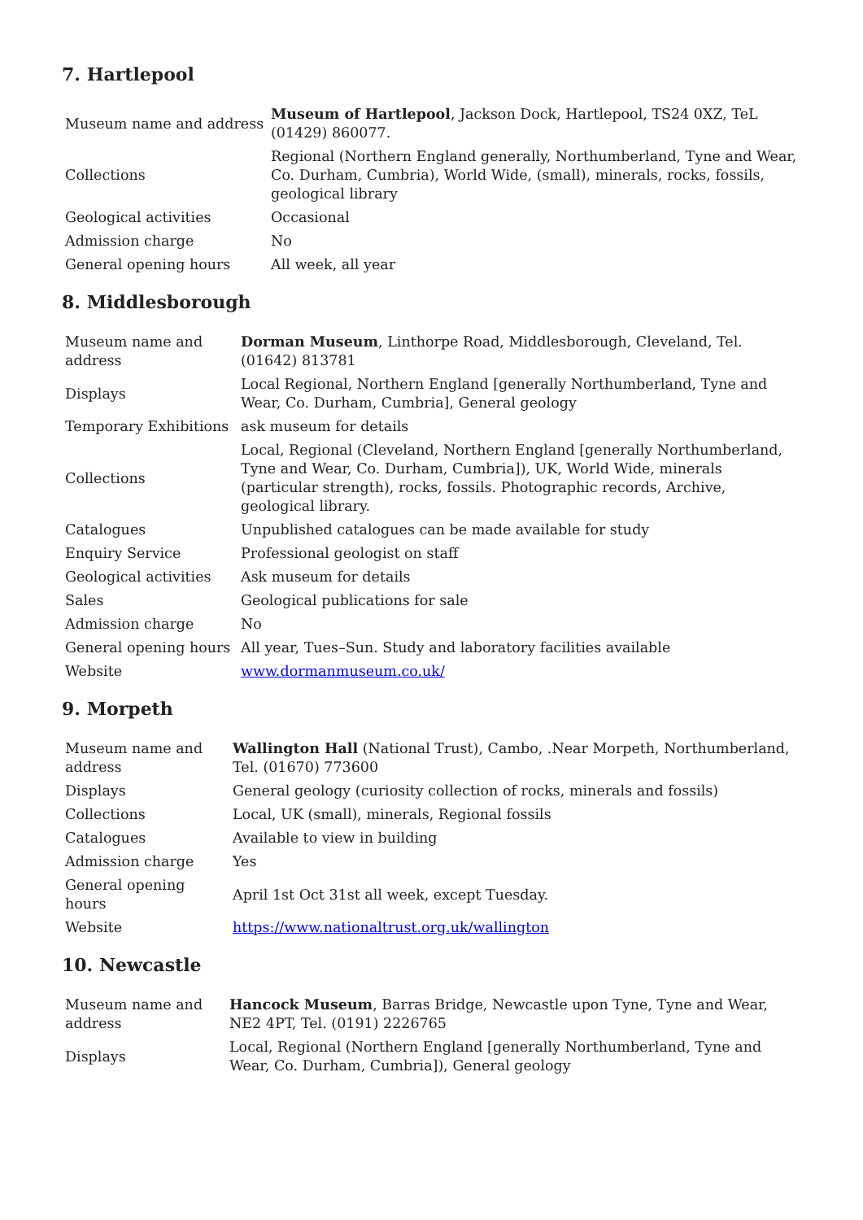7. Hartlepool
| Museum name and address | Museum of Hartlepool , Jackson Dock, Hartlepool, TS24 0XZ, TeL (01429) 860077. |
| Collections | Regional (Northern England generally, Northumberland, Tyne and Wear, Co. Durham, Cumbria), World Wide, (small), minerals, rocks, fossils, geological library |
| Geological activities | Occasional |
| Admission charge | No |
| General opening hours | All week, all year |
8. Middlesborough
| Museum name and address | Dorman Museum , Linthorpe Road, Middlesborough, Cleveland, Tel. (01642) 813781 |
| Displays | Local Regional, Northern England [generally Northumberland, Tyne and Wear, Co. Durham, Cumbria], General geology |
| Temporary Exhibitions | ask museum for details |
| Collections | Local, Regional (Cleveland, Northern England [generally Northumberland, Tyne and Wear, Co. Durham, Cumbria]), UK, World Wide, minerals (particular strength), rocks, fossils. Photographic records, Archive, geological library. |
| Catalogues | Unpublished catalogues can be made available for study |
| Enquiry Service | Professional geologist on staff |
| Geological activities | Ask museum for details |
| Sales | Geological publications for sale |
| Admission charge | No |
| General opening hours | All year, Tues–Sun. Study and laboratory facilities available |
| Website | www.dormanmuseum.co.uk/ |
9. Morpeth
| Museum name and address | Wallington Hall (National Trust), Cambo, .Near Morpeth, Northumberland, Tel. (01670) 773600 |
| Displays | General geology (curiosity collection of rocks, minerals and fossils) |
| Collections | Local, UK (small), minerals, Regional fossils |
| Catalogues | Available to view in building |
| Admission charge | Yes |
| General opening hours | April 1st Oct 31st all week, except Tuesday. |
| Website | https://www.nationaltrust.org.uk/wallington |
10. Newcastle
| Museum name and address | Hancock Museum , Barras Bridge, Newcastle upon Tyne, Tyne and Wear, NE2 4PT, Tel. (0191) 2226765 |
| Displays | Local, Regional (Northern England [generally Northumberland, Tyne and Wear, Co. Durham, Cumbria]), General geology |